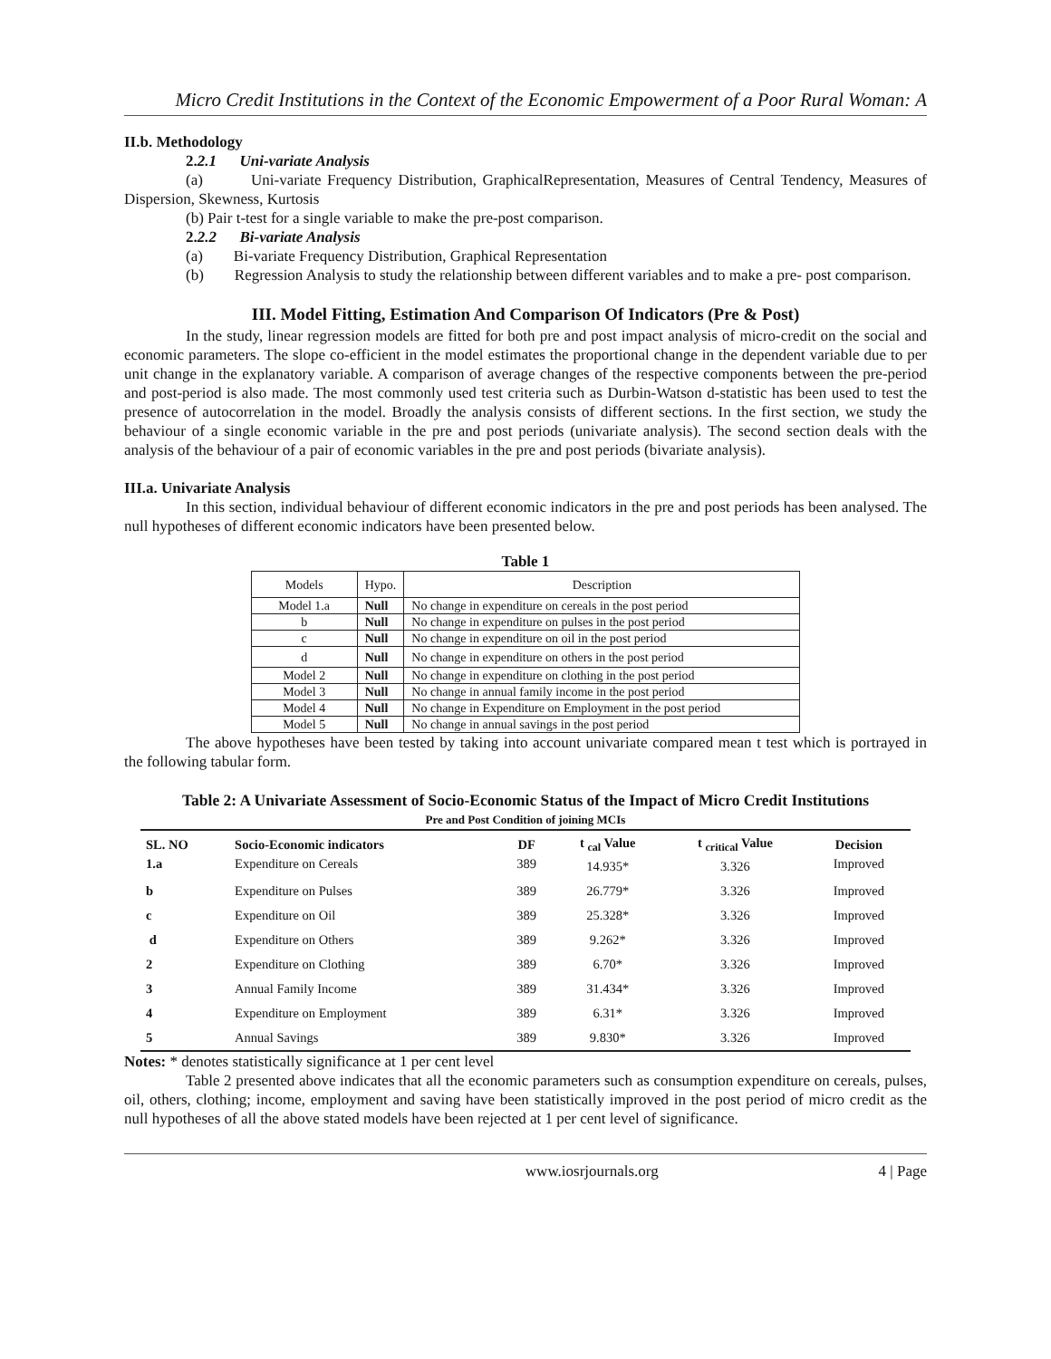Micro Credit Institutions in the Context of the Economic Empowerment of a Poor Rural Woman: A
II.b. Methodology
2.2.1 Uni-variate Analysis
(a) Uni-variate Frequency Distribution, GraphicalRepresentation, Measures of Central Tendency, Measures of Dispersion, Skewness, Kurtosis
(b) Pair t-test for a single variable to make the pre-post comparison.
2.2.2 Bi-variate Analysis
(a) Bi-variate Frequency Distribution, Graphical Representation
(b) Regression Analysis to study the relationship between different variables and to make a pre- post comparison.
III. Model Fitting, Estimation And Comparison Of Indicators (Pre & Post)
In the study, linear regression models are fitted for both pre and post impact analysis of micro-credit on the social and economic parameters. The slope co-efficient in the model estimates the proportional change in the dependent variable due to per unit change in the explanatory variable. A comparison of average changes of the respective components between the pre-period and post-period is also made. The most commonly used test criteria such as Durbin-Watson d-statistic has been used to test the presence of autocorrelation in the model. Broadly the analysis consists of different sections. In the first section, we study the behaviour of a single economic variable in the pre and post periods (univariate analysis). The second section deals with the analysis of the behaviour of a pair of economic variables in the pre and post periods (bivariate analysis).
III.a. Univariate Analysis
In this section, individual behaviour of different economic indicators in the pre and post periods has been analysed. The null hypotheses of different economic indicators have been presented below.
Table 1
| Models | Hypo. | Description |
| Model 1.a | Null | No change in expenditure on cereals in the post period |
| b | Null | No change in expenditure on pulses in the post period |
| c | Null | No change in expenditure on oil in the post period |
| d | Null | No change in expenditure on others in the post period |
| Model 2 | Null | No change in expenditure on clothing in the post period |
| Model 3 | Null | No change in annual family income in the post period |
| Model 4 | Null | No change in Expenditure on Employment in the post period |
| Model 5 | Null | No change in annual savings in the post period |
The above hypotheses have been tested by taking into account univariate compared mean t test which is portrayed in the following tabular form.
Table 2: A Univariate Assessment of Socio-Economic Status of the Impact of Micro Credit Institutions
| Pre and Post Condition of joining MCIs | | | | | |
| --- | --- | --- | --- | --- | --- |
| SL. NO 1.a | Socio-Economic indicators Expenditure on Cereals | DF 389 | t <sub>cal</sub> Value 14.935* | t <sub>critical</sub> Value 3.326 | Decision Improved |
| b | Expenditure on Pulses | 389 | 26.779* | 3.326 | Improved |
| c | Expenditure on Oil | 389 | 25.328* | 3.326 | Improved |
| d | Expenditure on Others | 389 | 9.262* | 3.326 | Improved |
| 2 | Expenditure on Clothing | 389 | 6.70* | 3.326 | Improved |
| 3 | Annual Family Income | 389 | 31.434* | 3.326 | Improved |
| 4 | Expenditure on Employment | 389 | 6.31* | 3.326 | Improved |
| 5 | Annual Savings | 389 | 9.830* | 3.326 | Improved |
Notes: * denotes statistically significance at 1 per cent level
Table 2 presented above indicates that all the economic parameters such as consumption expenditure on cereals, pulses, oil, others, clothing; income, employment and saving have been statistically improved in the post period of micro credit as the null hypotheses of all the above stated models have been rejected at 1 per cent level of significance.
www.iosrjournals.org 4 | Page